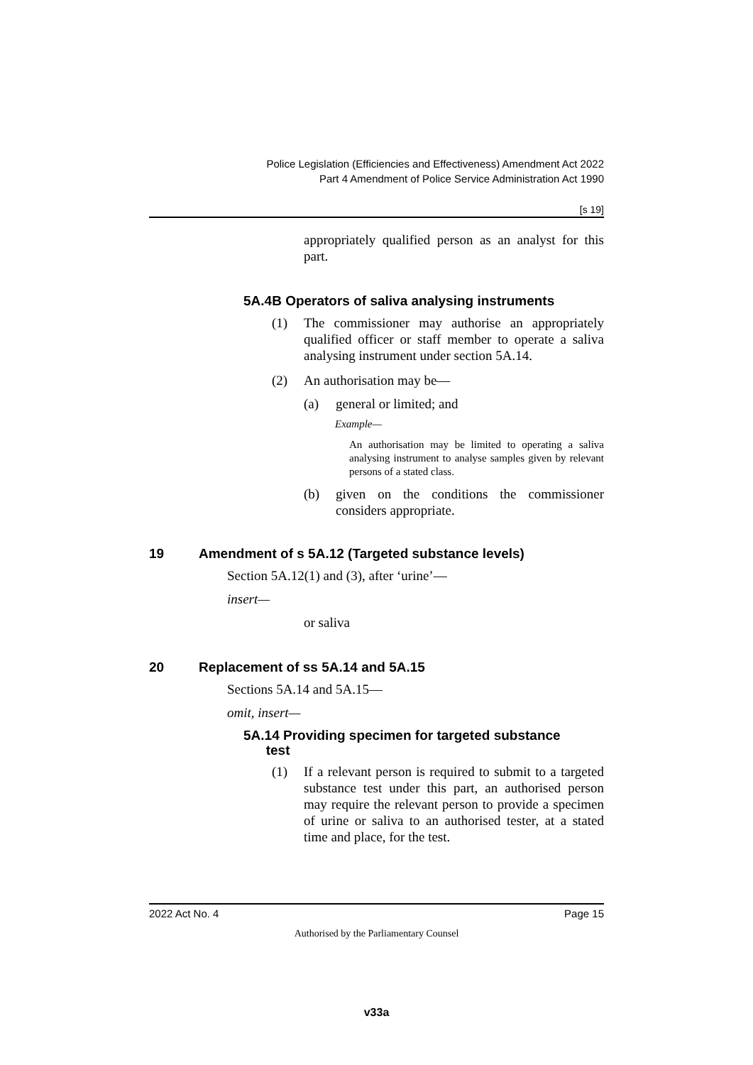Police Legislation (Efficiencies and Effectiveness) Amendment Act 2022
Part 4 Amendment of Police Service Administration Act 1990
[s 19]
appropriately qualified person as an analyst for this part.
5A.4B Operators of saliva analysing instruments
(1) The commissioner may authorise an appropriately qualified officer or staff member to operate a saliva analysing instrument under section 5A.14.
(2) An authorisation may be—
(a) general or limited; and
Example—
An authorisation may be limited to operating a saliva analysing instrument to analyse samples given by relevant persons of a stated class.
(b) given on the conditions the commissioner considers appropriate.
19 Amendment of s 5A.12 (Targeted substance levels)
Section 5A.12(1) and (3), after ‘urine’—
insert—
or saliva
20 Replacement of ss 5A.14 and 5A.15
Sections 5A.14 and 5A.15—
omit, insert—
5A.14 Providing specimen for targeted substance
test
(1) If a relevant person is required to submit to a targeted substance test under this part, an authorised person may require the relevant person to provide a specimen of urine or saliva to an authorised tester, at a stated time and place, for the test.
2022 Act No. 4 Page 15
Authorised by the Parliamentary Counsel
v33a